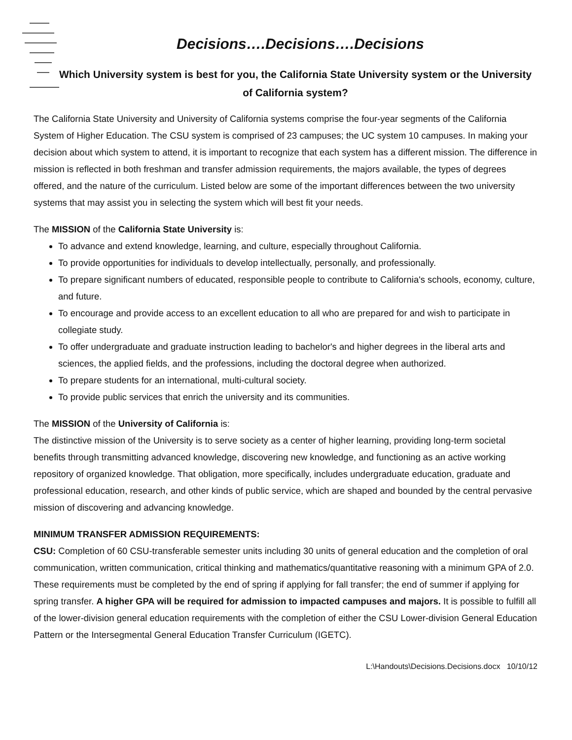Decisions….Decisions….Decisions
Which University system is best for you, the California State University system or the University of California system?
The California State University and University of California systems comprise the four-year segments of the California System of Higher Education. The CSU system is comprised of 23 campuses; the UC system 10 campuses. In making your decision about which system to attend, it is important to recognize that each system has a different mission. The difference in mission is reflected in both freshman and transfer admission requirements, the majors available, the types of degrees offered, and the nature of the curriculum. Listed below are some of the important differences between the two university systems that may assist you in selecting the system which will best fit your needs.
The MISSION of the California State University is:
To advance and extend knowledge, learning, and culture, especially throughout California.
To provide opportunities for individuals to develop intellectually, personally, and professionally.
To prepare significant numbers of educated, responsible people to contribute to California's schools, economy, culture, and future.
To encourage and provide access to an excellent education to all who are prepared for and wish to participate in collegiate study.
To offer undergraduate and graduate instruction leading to bachelor's and higher degrees in the liberal arts and sciences, the applied fields, and the professions, including the doctoral degree when authorized.
To prepare students for an international, multi-cultural society.
To provide public services that enrich the university and its communities.
The MISSION of the University of California is:
The distinctive mission of the University is to serve society as a center of higher learning, providing long-term societal benefits through transmitting advanced knowledge, discovering new knowledge, and functioning as an active working repository of organized knowledge. That obligation, more specifically, includes undergraduate education, graduate and professional education, research, and other kinds of public service, which are shaped and bounded by the central pervasive mission of discovering and advancing knowledge.
MINIMUM TRANSFER ADMISSION REQUIREMENTS:
CSU: Completion of 60 CSU-transferable semester units including 30 units of general education and the completion of oral communication, written communication, critical thinking and mathematics/quantitative reasoning with a minimum GPA of 2.0. These requirements must be completed by the end of spring if applying for fall transfer; the end of summer if applying for spring transfer. A higher GPA will be required for admission to impacted campuses and majors. It is possible to fulfill all of the lower-division general education requirements with the completion of either the CSU Lower-division General Education Pattern or the Intersegmental General Education Transfer Curriculum (IGETC).
L:\Handouts\Decisions.Decisions.docx 10/10/12